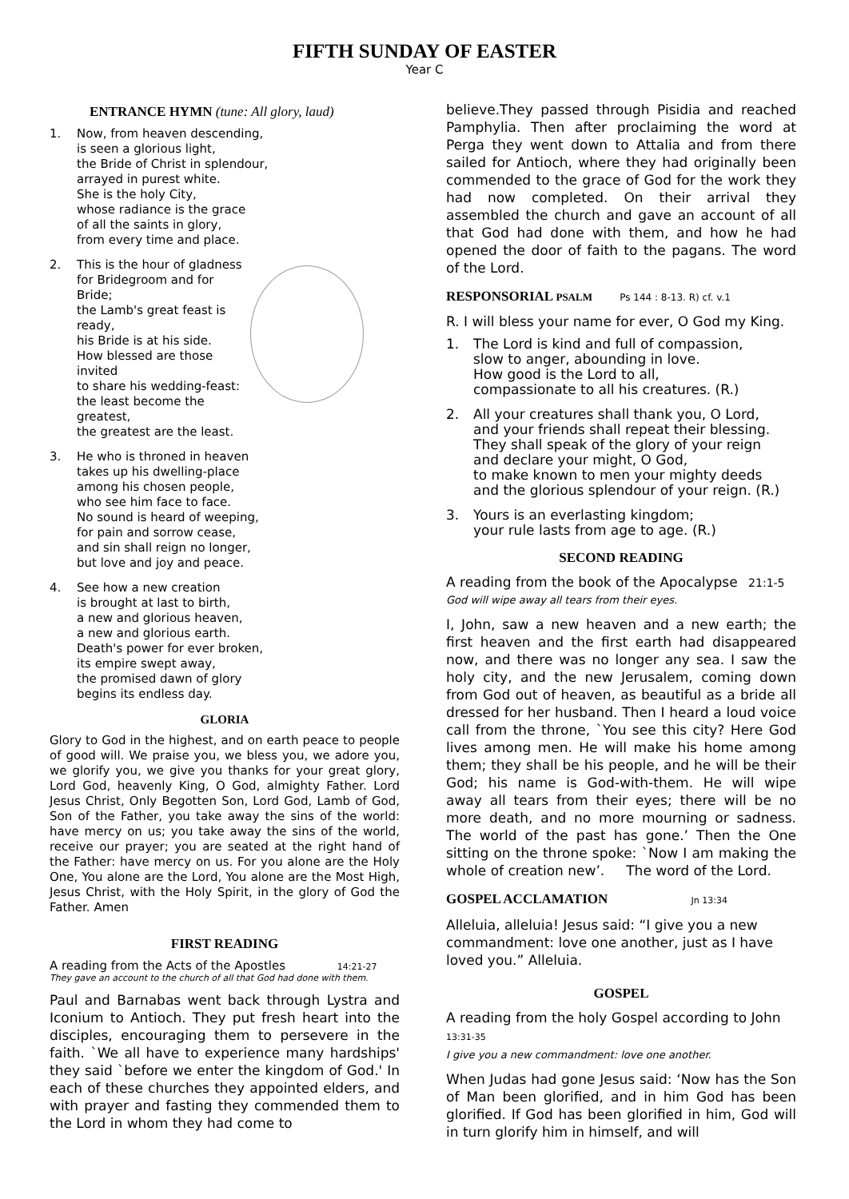FIFTH SUNDAY OF EASTER
Year C
ENTRANCE HYMN (tune: All glory, laud)
1. Now, from heaven descending,
is seen a glorious light,
the Bride of Christ in splendour,
arrayed in purest white.
She is the holy City,
whose radiance is the grace
of all the saints in glory,
from every time and place.
2. This is the hour of gladness
for Bridegroom and for Bride;
the Lamb's great feast is ready,
his Bride is at his side.
How blessed are those invited
to share his wedding-feast:
the least become the greatest,
the greatest are the least.
3. He who is throned in heaven
takes up his dwelling-place
among his chosen people,
who see him face to face.
No sound is heard of weeping,
for pain and sorrow cease,
and sin shall reign no longer,
but love and joy and peace.
4. See how a new creation
is brought at last to birth,
a new and glorious heaven,
a new and glorious earth.
Death's power for ever broken,
its empire swept away,
the promised dawn of glory
begins its endless day.
GLORIA
Glory to God in the highest, and on earth peace to people of good will. We praise you, we bless you, we adore you, we glorify you, we give you thanks for your great glory, Lord God, heavenly King, O God, almighty Father. Lord Jesus Christ, Only Begotten Son, Lord God, Lamb of God, Son of the Father, you take away the sins of the world: have mercy on us; you take away the sins of the world, receive our prayer; you are seated at the right hand of the Father: have mercy on us. For you alone are the Holy One, You alone are the Lord, You alone are the Most High, Jesus Christ, with the Holy Spirit, in the glory of God the Father. Amen
FIRST READING
A reading from the Acts of the Apostles 14:21-27
They gave an account to the church of all that God had done with them.
Paul and Barnabas went back through Lystra and Iconium to Antioch. They put fresh heart into the disciples, encouraging them to persevere in the faith. `We all have to experience many hardships' they said `before we enter the kingdom of God.' In each of these churches they appointed elders, and with prayer and fasting they commended them to the Lord in whom they had come to
believe.They passed through Pisidia and reached Pamphylia. Then after proclaiming the word at Perga they went down to Attalia and from there sailed for Antioch, where they had originally been commended to the grace of God for the work they had now completed. On their arrival they assembled the church and gave an account of all that God had done with them, and how he had opened the door of faith to the pagans. The word of the Lord.
RESPONSORIAL PSALM Ps 144 : 8-13. R) cf. v.1
R. I will bless your name for ever, O God my King.
1. The Lord is kind and full of compassion,
slow to anger, abounding in love.
How good is the Lord to all,
compassionate to all his creatures. (R.)
2. All your creatures shall thank you, O Lord,
and your friends shall repeat their blessing.
They shall speak of the glory of your reign
and declare your might, O God,
to make known to men your mighty deeds
and the glorious splendour of your reign. (R.)
3. Yours is an everlasting kingdom;
your rule lasts from age to age. (R.)
SECOND READING
A reading from the book of the Apocalypse 21:1-5
God will wipe away all tears from their eyes.
I, John, saw a new heaven and a new earth; the first heaven and the first earth had disappeared now, and there was no longer any sea. I saw the holy city, and the new Jerusalem, coming down from God out of heaven, as beautiful as a bride all dressed for her husband. Then I heard a loud voice call from the throne, `You see this city? Here God lives among men. He will make his home among them; they shall be his people, and he will be their God; his name is God-with-them. He will wipe away all tears from their eyes; there will be no more death, and no more mourning or sadness. The world of the past has gone.’ Then the One sitting on the throne spoke: `Now I am making the whole of creation new’. The word of the Lord.
GOSPEL ACCLAMATION Jn 13:34
Alleluia, alleluia! Jesus said: “I give you a new commandment: love one another, just as I have loved you.” Alleluia.
GOSPEL
A reading from the holy Gospel according to John 13:31-35
I give you a new commandment: love one another.
When Judas had gone Jesus said: ‘Now has the Son of Man been glorified, and in him God has been glorified. If God has been glorified in him, God will in turn glorify him in himself, and will